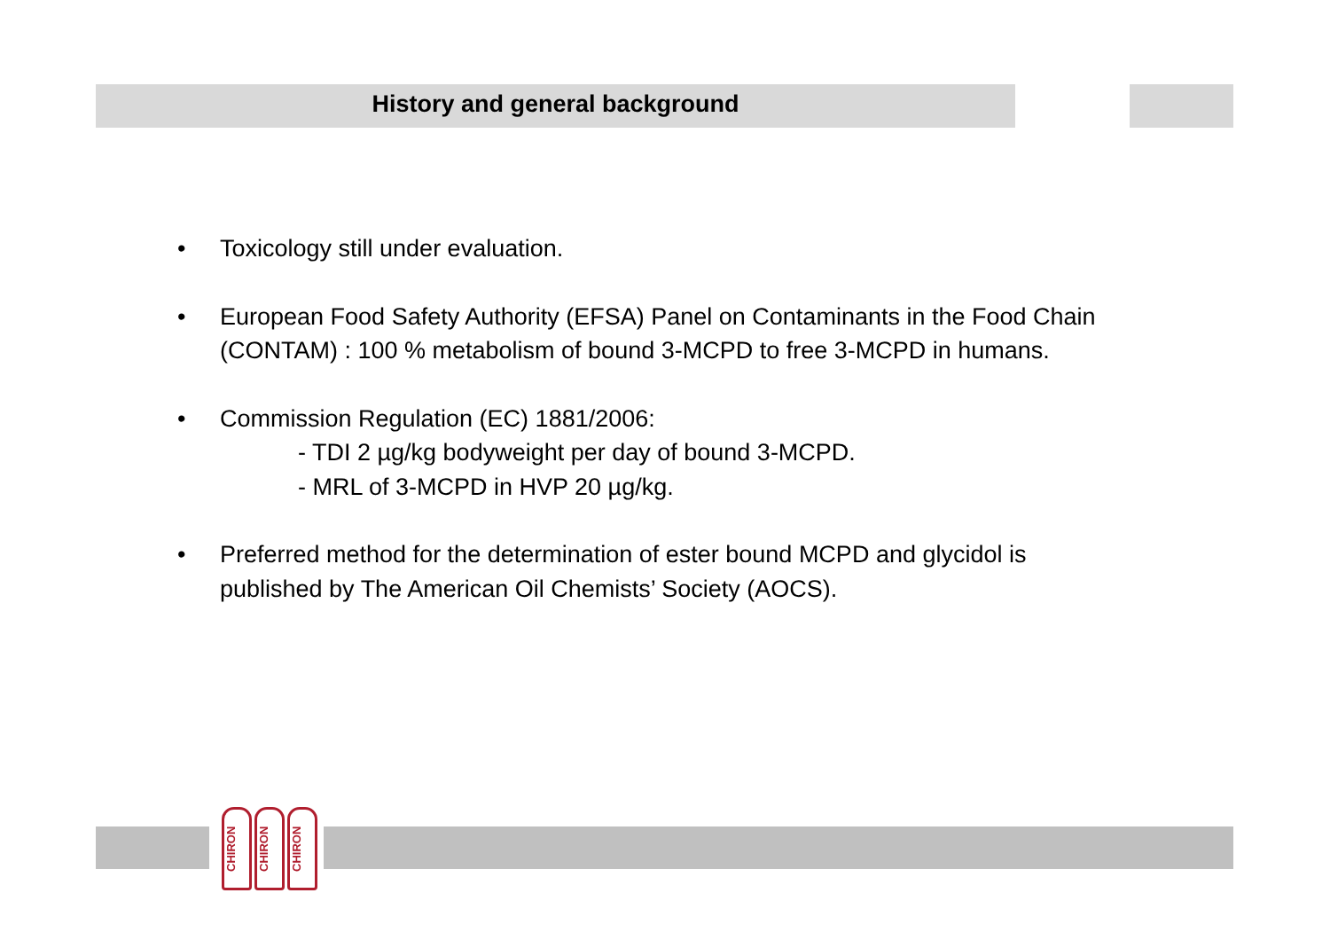History and general background
• Toxicology still under evaluation.
• European Food Safety Authority (EFSA) Panel on Contaminants in the Food Chain (CONTAM) : 100 % metabolism of bound 3-MCPD to free 3-MCPD in humans.
• Commission Regulation (EC) 1881/2006:
- TDI 2 µg/kg bodyweight per day of bound 3-MCPD.
- MRL of 3-MCPD in HVP 20 µg/kg.
• Preferred method for the determination of ester bound MCPD and glycidol is published by The American Oil Chemists’ Society (AOCS).
CHIRON
CHIRON
CHIRON